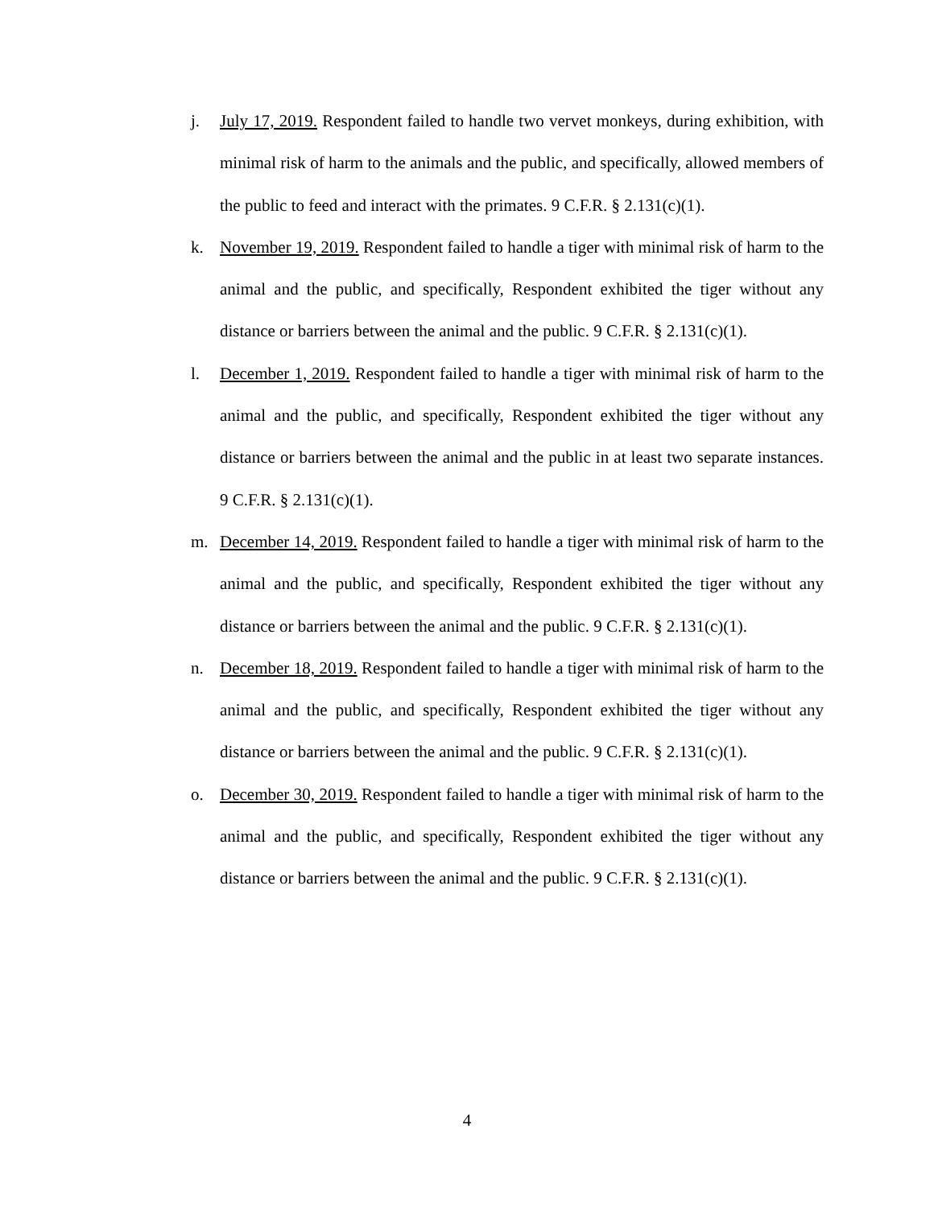j. July 17, 2019. Respondent failed to handle two vervet monkeys, during exhibition, with minimal risk of harm to the animals and the public, and specifically, allowed members of the public to feed and interact with the primates. 9 C.F.R. § 2.131(c)(1).
k. November 19, 2019. Respondent failed to handle a tiger with minimal risk of harm to the animal and the public, and specifically, Respondent exhibited the tiger without any distance or barriers between the animal and the public. 9 C.F.R. § 2.131(c)(1).
l. December 1, 2019. Respondent failed to handle a tiger with minimal risk of harm to the animal and the public, and specifically, Respondent exhibited the tiger without any distance or barriers between the animal and the public in at least two separate instances. 9 C.F.R. § 2.131(c)(1).
m. December 14, 2019. Respondent failed to handle a tiger with minimal risk of harm to the animal and the public, and specifically, Respondent exhibited the tiger without any distance or barriers between the animal and the public. 9 C.F.R. § 2.131(c)(1).
n. December 18, 2019. Respondent failed to handle a tiger with minimal risk of harm to the animal and the public, and specifically, Respondent exhibited the tiger without any distance or barriers between the animal and the public. 9 C.F.R. § 2.131(c)(1).
o. December 30, 2019. Respondent failed to handle a tiger with minimal risk of harm to the animal and the public, and specifically, Respondent exhibited the tiger without any distance or barriers between the animal and the public. 9 C.F.R. § 2.131(c)(1).
4